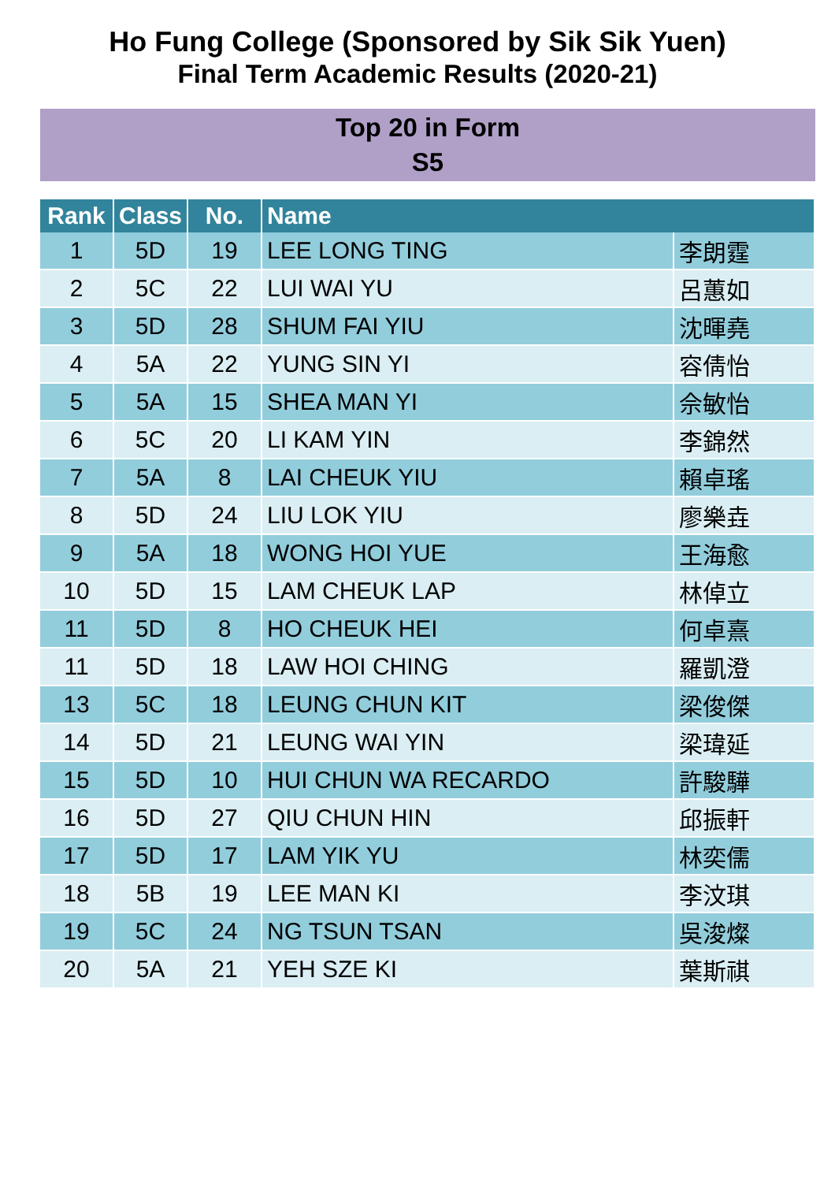Ho Fung College (Sponsored by Sik Sik Yuen)
Final Term Academic Results (2020-21)
Top 20 in Form
S5
| Rank | Class | No. | Name | |
| --- | --- | --- | --- | --- |
| 1 | 5D | 19 | LEE LONG TING | 李朗霆 |
| 2 | 5C | 22 | LUI WAI YU | 呂蕙如 |
| 3 | 5D | 28 | SHUM FAI YIU | 沈暉堯 |
| 4 | 5A | 22 | YUNG SIN YI | 容倩怡 |
| 5 | 5A | 15 | SHEA MAN YI | 佘敏怡 |
| 6 | 5C | 20 | LI KAM YIN | 李錦然 |
| 7 | 5A | 8 | LAI CHEUK YIU | 賴卓瑤 |
| 8 | 5D | 24 | LIU LOK YIU | 廖樂垚 |
| 9 | 5A | 18 | WONG HOI YUE | 王海愈 |
| 10 | 5D | 15 | LAM CHEUK LAP | 林倬立 |
| 11 | 5D | 8 | HO CHEUK HEI | 何卓熹 |
| 11 | 5D | 18 | LAW HOI CHING | 羅凱澄 |
| 13 | 5C | 18 | LEUNG CHUN KIT | 梁俊傑 |
| 14 | 5D | 21 | LEUNG WAI YIN | 梁瑋延 |
| 15 | 5D | 10 | HUI CHUN WA RECARDO | 許駿驊 |
| 16 | 5D | 27 | QIU CHUN HIN | 邱振軒 |
| 17 | 5D | 17 | LAM YIK YU | 林奕儒 |
| 18 | 5B | 19 | LEE MAN KI | 李汶琪 |
| 19 | 5C | 24 | NG TSUN TSAN | 吳浚燦 |
| 20 | 5A | 21 | YEH SZE KI | 葉斯祺 |